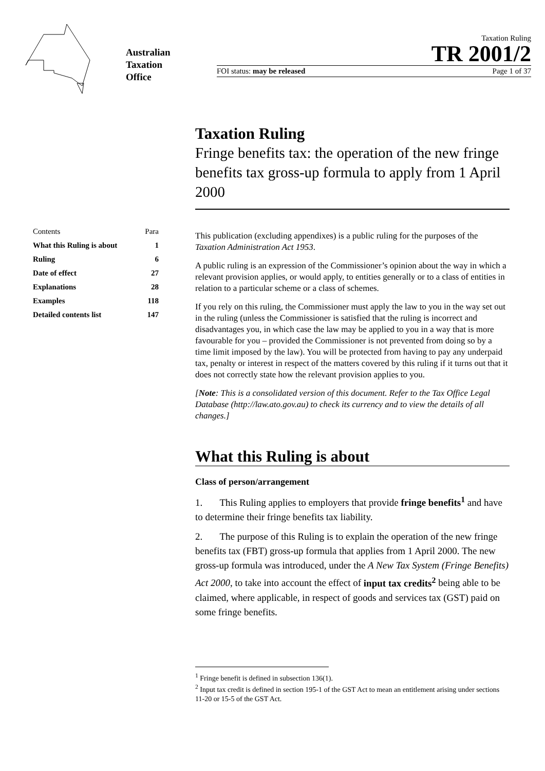Australian
Taxation
Office
Taxation Ruling
TR 2001/2
FOI status: may be released Page 1 of 37
| Contents | Para |
| What this Ruling is about | 1 |
| Ruling | 6 |
| Date of effect | 27 |
| Explanations | 28 |
| Examples | 118 |
| Detailed contents list | 147 |
Taxation Ruling
Fringe benefits tax: the operation of the new fringe benefits tax gross-up formula to apply from 1 April 2000
This publication (excluding appendixes) is a public ruling for the purposes of the Taxation Administration Act 1953.
A public ruling is an expression of the Commissioner’s opinion about the way in which a relevant provision applies, or would apply, to entities generally or to a class of entities in relation to a particular scheme or a class of schemes.
If you rely on this ruling, the Commissioner must apply the law to you in the way set out in the ruling (unless the Commissioner is satisfied that the ruling is incorrect and disadvantages you, in which case the law may be applied to you in a way that is more favourable for you – provided the Commissioner is not prevented from doing so by a time limit imposed by the law). You will be protected from having to pay any underpaid tax, penalty or interest in respect of the matters covered by this ruling if it turns out that it does not correctly state how the relevant provision applies to you.
[Note: This is a consolidated version of this document. Refer to the Tax Office Legal Database (http://law.ato.gov.au) to check its currency and to view the details of all changes.]
What this Ruling is about
Class of person/arrangement
1. This Ruling applies to employers that provide fringe benefits<sup>1</sup> and have to determine their fringe benefits tax liability.
2. The purpose of this Ruling is to explain the operation of the new fringe benefits tax (FBT) gross-up formula that applies from 1 April 2000. The new gross-up formula was introduced, under the A New Tax System (Fringe Benefits) Act 2000, to take into account the effect of input tax credits<sup>2</sup> being able to be claimed, where applicable, in respect of goods and services tax (GST) paid on some fringe benefits.
<sup>1</sup> Fringe benefit is defined in subsection 136(1).
<sup>2</sup> Input tax credit is defined in section 195-1 of the GST Act to mean an entitlement arising under sections 11-20 or 15-5 of the GST Act.